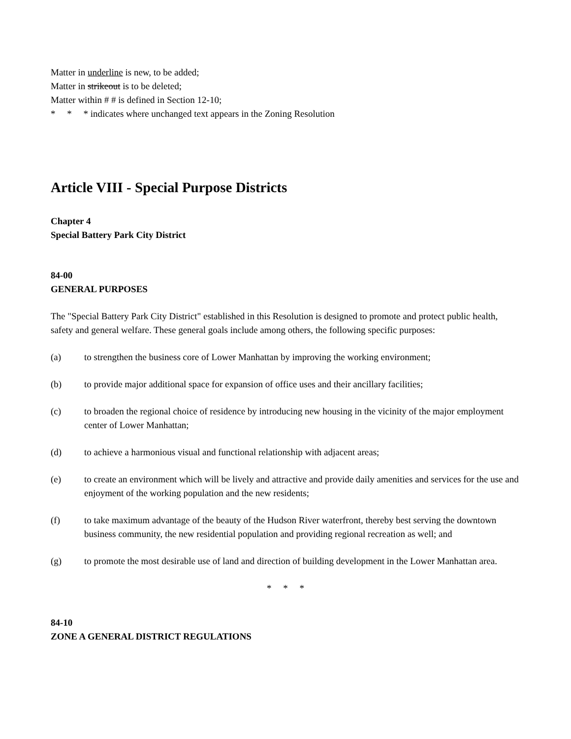Matter in underline is new, to be added;
Matter in strikeout is to be deleted;
Matter within # # is defined in Section 12-10;
* * * indicates where unchanged text appears in the Zoning Resolution
Article VIII - Special Purpose Districts
Chapter 4
Special Battery Park City District
84-00
GENERAL PURPOSES
The "Special Battery Park City District" established in this Resolution is designed to promote and protect public health, safety and general welfare. These general goals include among others, the following specific purposes:
(a) to strengthen the business core of Lower Manhattan by improving the working environment;
(b) to provide major additional space for expansion of office uses and their ancillary facilities;
(c) to broaden the regional choice of residence by introducing new housing in the vicinity of the major employment center of Lower Manhattan;
(d) to achieve a harmonious visual and functional relationship with adjacent areas;
(e) to create an environment which will be lively and attractive and provide daily amenities and services for the use and enjoyment of the working population and the new residents;
(f) to take maximum advantage of the beauty of the Hudson River waterfront, thereby best serving the downtown business community, the new residential population and providing regional recreation as well; and
(g) to promote the most desirable use of land and direction of building development in the Lower Manhattan area.
* * *
84-10
ZONE A GENERAL DISTRICT REGULATIONS